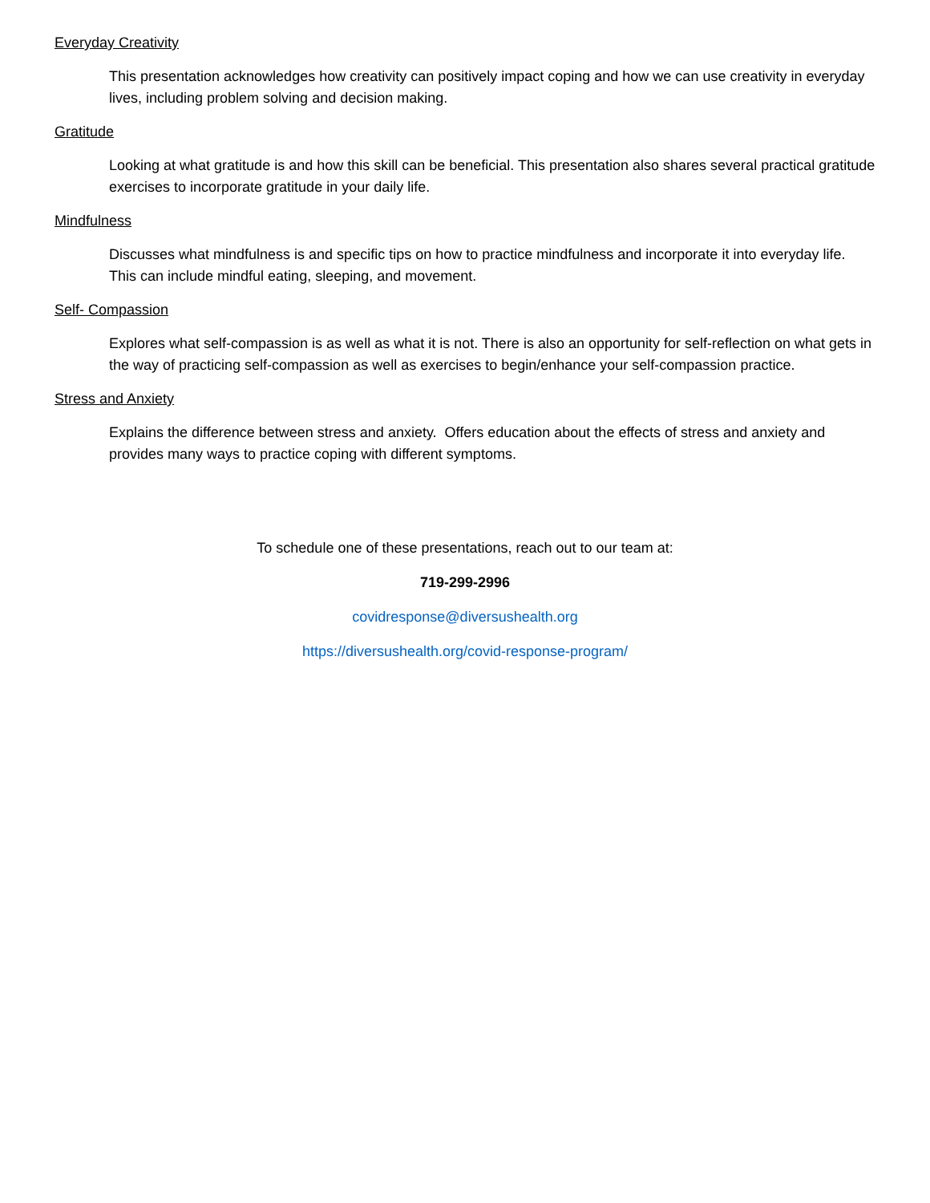Everyday Creativity
This presentation acknowledges how creativity can positively impact coping and how we can use creativity in everyday lives, including problem solving and decision making.
Gratitude
Looking at what gratitude is and how this skill can be beneficial. This presentation also shares several practical gratitude exercises to incorporate gratitude in your daily life.
Mindfulness
Discusses what mindfulness is and specific tips on how to practice mindfulness and incorporate it into everyday life. This can include mindful eating, sleeping, and movement.
Self- Compassion
Explores what self-compassion is as well as what it is not. There is also an opportunity for self-reflection on what gets in the way of practicing self-compassion as well as exercises to begin/enhance your self-compassion practice.
Stress and Anxiety
Explains the difference between stress and anxiety. Offers education about the effects of stress and anxiety and provides many ways to practice coping with different symptoms.
To schedule one of these presentations, reach out to our team at:
719-299-2996
covidresponse@diversushealth.org
https://diversushealth.org/covid-response-program/